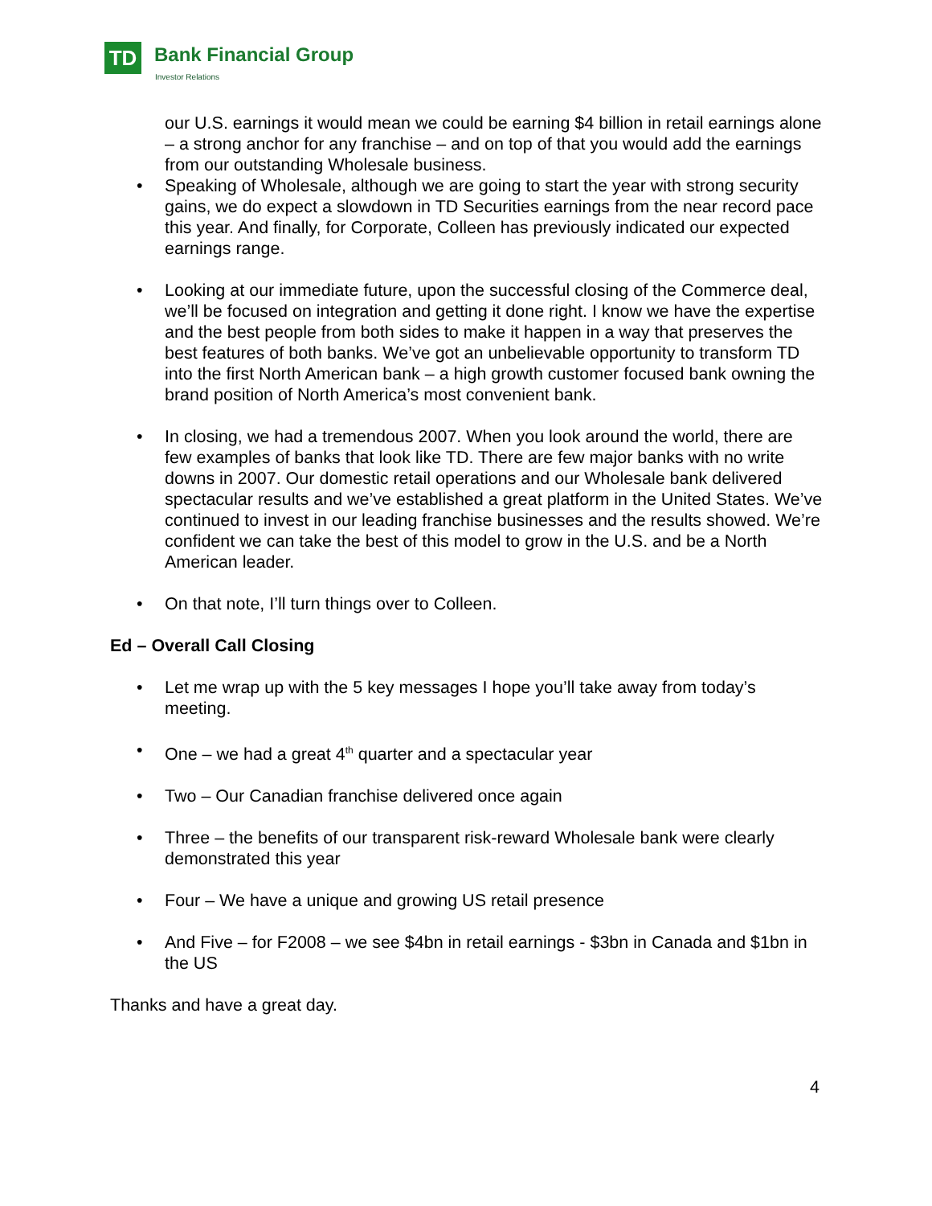TD Bank Financial Group
Investor Relations
our U.S. earnings it would mean we could be earning $4 billion in retail earnings alone – a strong anchor for any franchise – and on top of that you would add the earnings from our outstanding Wholesale business.
• Speaking of Wholesale, although we are going to start the year with strong security gains, we do expect a slowdown in TD Securities earnings from the near record pace this year. And finally, for Corporate, Colleen has previously indicated our expected earnings range.
• Looking at our immediate future, upon the successful closing of the Commerce deal, we’ll be focused on integration and getting it done right. I know we have the expertise and the best people from both sides to make it happen in a way that preserves the best features of both banks. We’ve got an unbelievable opportunity to transform TD into the first North American bank – a high growth customer focused bank owning the brand position of North America’s most convenient bank.
• In closing, we had a tremendous 2007. When you look around the world, there are few examples of banks that look like TD. There are few major banks with no write downs in 2007. Our domestic retail operations and our Wholesale bank delivered spectacular results and we’ve established a great platform in the United States. We’ve continued to invest in our leading franchise businesses and the results showed. We’re confident we can take the best of this model to grow in the U.S. and be a North American leader.
• On that note, I’ll turn things over to Colleen.
Ed – Overall Call Closing
• Let me wrap up with the 5 key messages I hope you’ll take away from today’s meeting.
• One – we had a great 4<sup>th</sup> quarter and a spectacular year
• Two – Our Canadian franchise delivered once again
• Three – the benefits of our transparent risk-reward Wholesale bank were clearly demonstrated this year
• Four – We have a unique and growing US retail presence
• And Five – for F2008 – we see $4bn in retail earnings - $3bn in Canada and $1bn in the US
Thanks and have a great day.
4